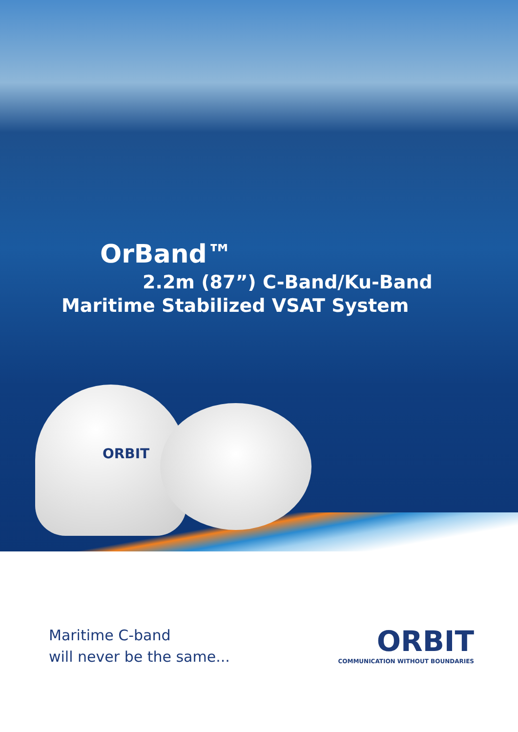OrBand™
2.2m (87”) C-Band/Ku-Band
Maritime Stabilized VSAT System
ORBIT
Maritime C-band
will never be the same...
ORBIT
COMMUNICATION WITHOUT BOUNDARIES